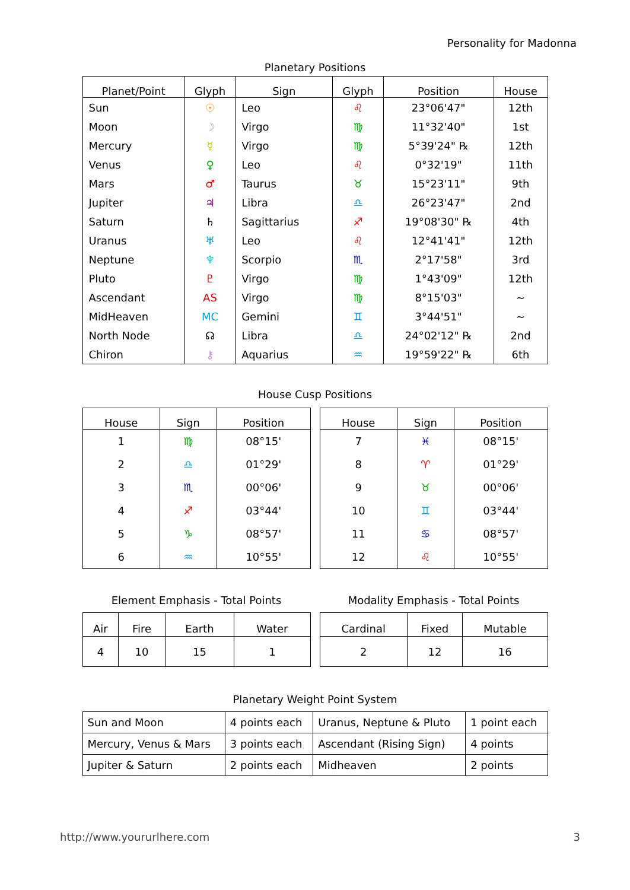Personality for Madonna
Planetary Positions
| Planet/Point | Glyph | Sign | Glyph | Position | House |
| --- | --- | --- | --- | --- | --- |
| Sun | ☉ | Leo | ♌ | 23°06'47" | 12th |
| Moon | ☽ | Virgo | ♍ | 11°32'40" | 1st |
| Mercury | ☿ | Virgo | ♍ | 5°39'24" ℞ | 12th |
| Venus | ♀ | Leo | ♌ | 0°32'19" | 11th |
| Mars | ♂ | Taurus | ♉ | 15°23'11" | 9th |
| Jupiter | ♃ | Libra | ♎ | 26°23'47" | 2nd |
| Saturn | ♄ | Sagittarius | ♐ | 19°08'30" ℞ | 4th |
| Uranus | ♅ | Leo | ♌ | 12°41'41" | 12th |
| Neptune | ♆ | Scorpio | ♏ | 2°17'58" | 3rd |
| Pluto | ♇ | Virgo | ♍ | 1°43'09" | 12th |
| Ascendant | AS | Virgo | ♍ | 8°15'03" | ~ |
| MidHeaven | MC | Gemini | ♊ | 3°44'51" | ~ |
| North Node | ☊ | Libra | ♎ | 24°02'12" ℞ | 2nd |
| Chiron | ⚷ | Aquarius | ♒ | 19°59'22" ℞ | 6th |
House Cusp Positions
| House | Sign | Position |
| --- | --- | --- |
| 1 | ♍ | 08°15' |
| 2 | ♎ | 01°29' |
| 3 | ♏ | 00°06' |
| 4 | ♐ | 03°44' |
| 5 | ♑ | 08°57' |
| 6 | ♒ | 10°55' |
| House | Sign | Position |
| --- | --- | --- |
| 7 | ♓ | 08°15' |
| 8 | ♈ | 01°29' |
| 9 | ♉ | 00°06' |
| 10 | ♊ | 03°44' |
| 11 | ♋ | 08°57' |
| 12 | ♌ | 10°55' |
Element Emphasis - Total Points
| Air | Fire | Earth | Water |
| --- | --- | --- | --- |
| 4 | 10 | 15 | 1 |
Modality Emphasis - Total Points
| Cardinal | Fixed | Mutable |
| --- | --- | --- |
| 2 | 12 | 16 |
Planetary Weight Point System
| Sun and Moon | 4 points each | Uranus, Neptune & Pluto | 1 point each |
| Mercury, Venus & Mars | 3 points each | Ascendant (Rising Sign) | 4 points |
| Jupiter & Saturn | 2 points each | Midheaven | 2 points |
http://www.yoururlhere.com 3